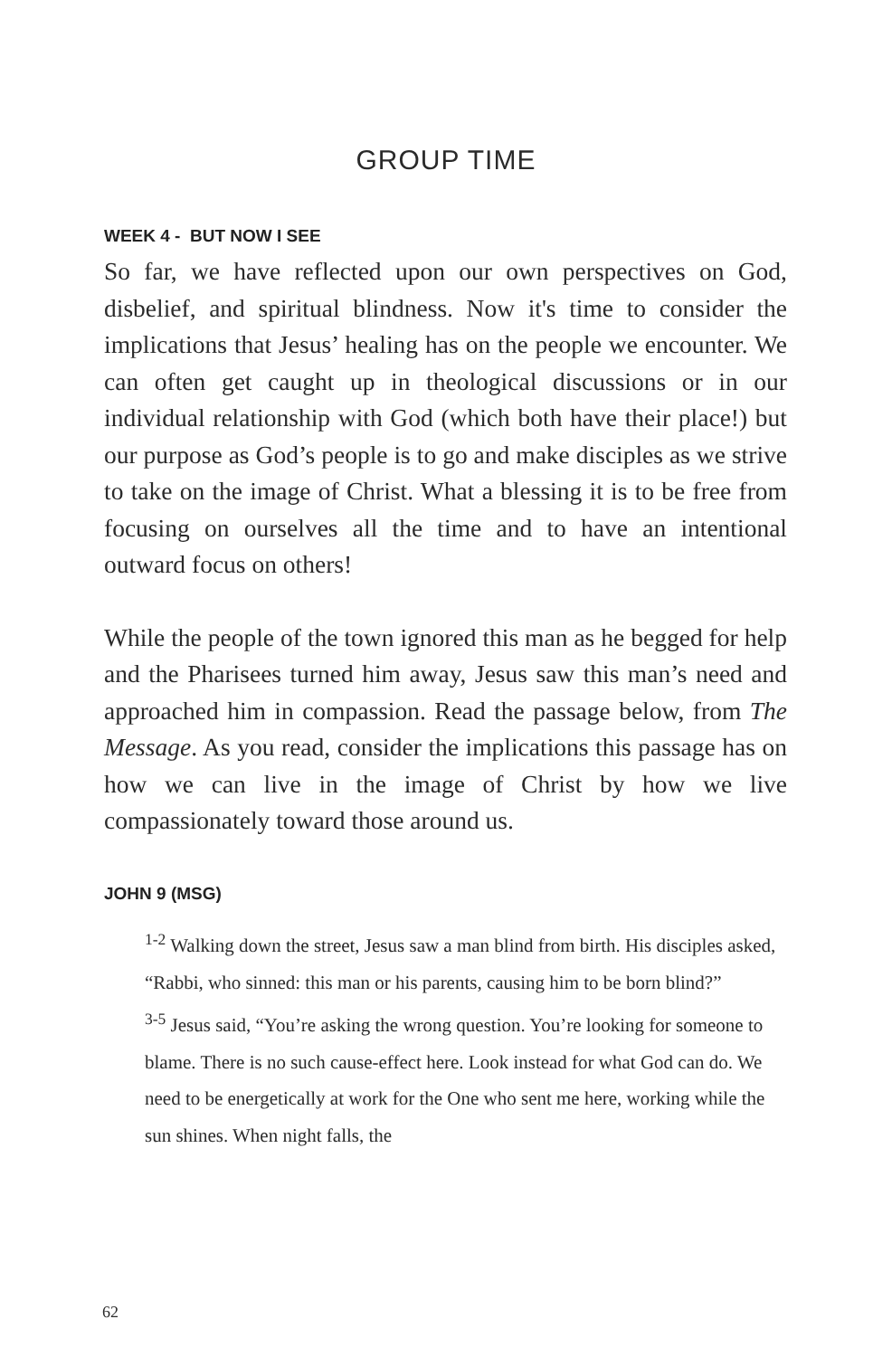GROUP TIME
WEEK 4 - BUT NOW I SEE
So far, we have reflected upon our own perspectives on God, disbelief, and spiritual blindness. Now it's time to consider the implications that Jesus’ healing has on the people we encounter. We can often get caught up in theological discussions or in our individual relationship with God (which both have their place!) but our purpose as God’s people is to go and make disciples as we strive to take on the image of Christ. What a blessing it is to be free from focusing on ourselves all the time and to have an intentional outward focus on others!
While the people of the town ignored this man as he begged for help and the Pharisees turned him away, Jesus saw this man’s need and approached him in compassion. Read the passage below, from The Message. As you read, consider the implications this passage has on how we can live in the image of Christ by how we live compassionately toward those around us.
JOHN 9 (MSG)
<sup>1-2</sup> Walking down the street, Jesus saw a man blind from birth. His disciples asked, “Rabbi, who sinned: this man or his parents, causing him to be born blind?”
<sup>3-5</sup> Jesus said, “You’re asking the wrong question. You’re looking for someone to blame. There is no such cause-effect here. Look instead for what God can do. We need to be energetically at work for the One who sent me here, working while the sun shines. When night falls, the
62